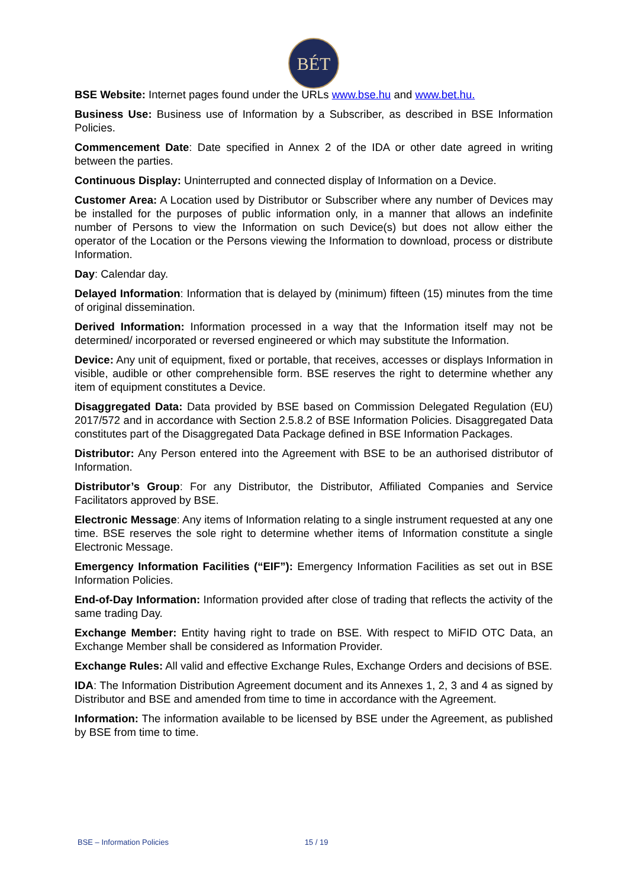BÉT
BSE Website: Internet pages found under the URLs www.bse.hu and www.bet.hu.
Business Use: Business use of Information by a Subscriber, as described in BSE Information Policies.
Commencement Date: Date specified in Annex 2 of the IDA or other date agreed in writing between the parties.
Continuous Display: Uninterrupted and connected display of Information on a Device.
Customer Area: A Location used by Distributor or Subscriber where any number of Devices may be installed for the purposes of public information only, in a manner that allows an indefinite number of Persons to view the Information on such Device(s) but does not allow either the operator of the Location or the Persons viewing the Information to download, process or distribute Information.
Day: Calendar day.
Delayed Information: Information that is delayed by (minimum) fifteen (15) minutes from the time of original dissemination.
Derived Information: Information processed in a way that the Information itself may not be determined/ incorporated or reversed engineered or which may substitute the Information.
Device: Any unit of equipment, fixed or portable, that receives, accesses or displays Information in visible, audible or other comprehensible form. BSE reserves the right to determine whether any item of equipment constitutes a Device.
Disaggregated Data: Data provided by BSE based on Commission Delegated Regulation (EU) 2017/572 and in accordance with Section 2.5.8.2 of BSE Information Policies. Disaggregated Data constitutes part of the Disaggregated Data Package defined in BSE Information Packages.
Distributor: Any Person entered into the Agreement with BSE to be an authorised distributor of Information.
Distributor’s Group: For any Distributor, the Distributor, Affiliated Companies and Service Facilitators approved by BSE.
Electronic Message: Any items of Information relating to a single instrument requested at any one time. BSE reserves the sole right to determine whether items of Information constitute a single Electronic Message.
Emergency Information Facilities (“EIF”): Emergency Information Facilities as set out in BSE Information Policies.
End-of-Day Information: Information provided after close of trading that reflects the activity of the same trading Day.
Exchange Member: Entity having right to trade on BSE. With respect to MiFID OTC Data, an Exchange Member shall be considered as Information Provider.
Exchange Rules: All valid and effective Exchange Rules, Exchange Orders and decisions of BSE.
IDA: The Information Distribution Agreement document and its Annexes 1, 2, 3 and 4 as signed by Distributor and BSE and amended from time to time in accordance with the Agreement.
Information: The information available to be licensed by BSE under the Agreement, as published by BSE from time to time.
BSE – Information Policies 15 / 19